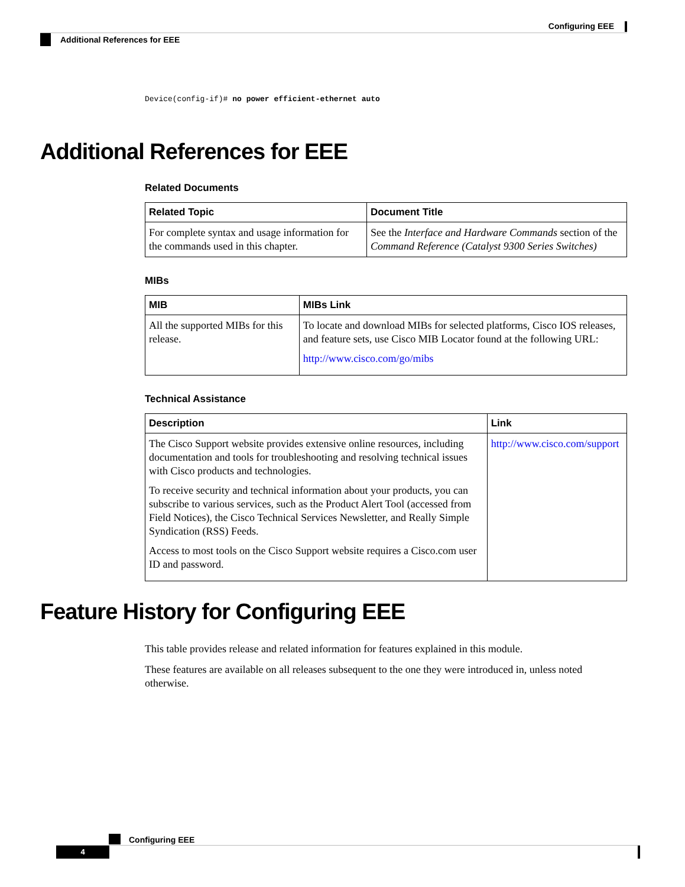Configuring EEE
Additional References for EEE
Device(config-if)# no power efficient-ethernet auto
Additional References for EEE
Related Documents
| Related Topic | Document Title |
| --- | --- |
| For complete syntax and usage information for the commands used in this chapter. | See the Interface and Hardware Commands section of the Command Reference (Catalyst 9300 Series Switches) |
MIBs
| MIB | MIBs Link |
| --- | --- |
| All the supported MIBs for this release. | To locate and download MIBs for selected platforms, Cisco IOS releases, and feature sets, use Cisco MIB Locator found at the following URL: http://www.cisco.com/go/mibs |
Technical Assistance
| Description | Link |
| --- | --- |
| The Cisco Support website provides extensive online resources, including documentation and tools for troubleshooting and resolving technical issues with Cisco products and technologies. To receive security and technical information about your products, you can subscribe to various services, such as the Product Alert Tool (accessed from Field Notices), the Cisco Technical Services Newsletter, and Really Simple Syndication (RSS) Feeds. Access to most tools on the Cisco Support website requires a Cisco.com user ID and password. | http://www.cisco.com/support |
Feature History for Configuring EEE
This table provides release and related information for features explained in this module.
These features are available on all releases subsequent to the one they were introduced in, unless noted otherwise.
Configuring EEE
4